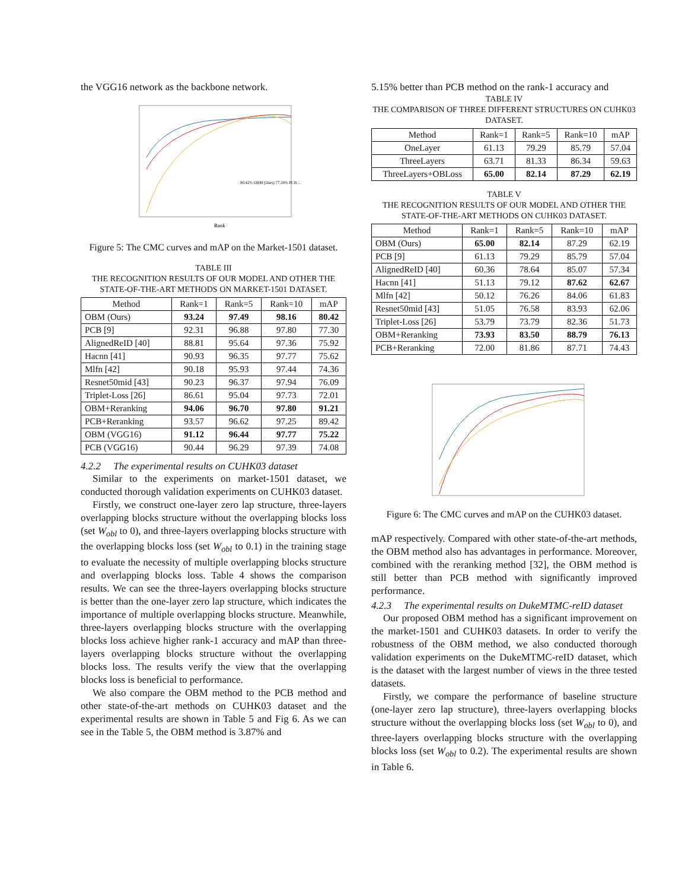the VGG16 network as the backbone network.
Rank
80.42% OBM (Ours) 77.30% PCB ...
Figure 5: The CMC curves and mAP on the Market-1501 dataset.
TABLE III
THE RECOGNITION RESULTS OF OUR MODEL AND OTHER THE STATE-OF-THE-ART METHODS ON MARKET-1501 DATASET.
| Method | Rank=1 | Rank=5 | Rank=10 | mAP |
| --- | --- | --- | --- | --- |
| OBM (Ours) | 93.24 | 97.49 | 98.16 | 80.42 |
| PCB [9] | 92.31 | 96.88 | 97.80 | 77.30 |
| AlignedReID [40] | 88.81 | 95.64 | 97.36 | 75.92 |
| Hacnn [41] | 90.93 | 96.35 | 97.77 | 75.62 |
| Mlfn [42] | 90.18 | 95.93 | 97.44 | 74.36 |
| Resnet50mid [43] | 90.23 | 96.37 | 97.94 | 76.09 |
| Triplet-Loss [26] | 86.61 | 95.04 | 97.73 | 72.01 |
| OBM+Reranking | 94.06 | 96.70 | 97.80 | 91.21 |
| PCB+Reranking | 93.57 | 96.62 | 97.25 | 89.42 |
| OBM (VGG16) | 91.12 | 96.44 | 97.77 | 75.22 |
| PCB (VGG16) | 90.44 | 96.29 | 97.39 | 74.08 |
4.2.2 The experimental results on CUHK03 dataset
Similar to the experiments on market-1501 dataset, we conducted thorough validation experiments on CUHK03 dataset.
Firstly, we construct one-layer zero lap structure, three-layers overlapping blocks structure without the overlapping blocks loss (set W<sub>obl</sub> to 0), and three-layers overlapping blocks structure with the overlapping blocks loss (set W<sub>obl</sub> to 0.1) in the training stage to evaluate the necessity of multiple overlapping blocks structure and overlapping blocks loss. Table 4 shows the comparison results. We can see the three-layers overlapping blocks structure is better than the one-layer zero lap structure, which indicates the importance of multiple overlapping blocks structure. Meanwhile, three-layers overlapping blocks structure with the overlapping blocks loss achieve higher rank-1 accuracy and mAP than three-layers overlapping blocks structure without the overlapping blocks loss. The results verify the view that the overlapping blocks loss is beneficial to performance.
We also compare the OBM method to the PCB method and other state-of-the-art methods on CUHK03 dataset and the experimental results are shown in Table 5 and Fig 6. As we can see in the Table 5, the OBM method is 3.87% and
5.15% better than PCB method on the rank-1 accuracy and
TABLE IV
THE COMPARISON OF THREE DIFFERENT STRUCTURES ON CUHK03 DATASET.
| Method | Rank=1 | Rank=5 | Rank=10 | mAP |
| --- | --- | --- | --- | --- |
| OneLayer | 61.13 | 79.29 | 85.79 | 57.04 |
| ThreeLayers | 63.71 | 81.33 | 86.34 | 59.63 |
| ThreeLayers+OBLoss | 65.00 | 82.14 | 87.29 | 62.19 |
TABLE V
THE RECOGNITION RESULTS OF OUR MODEL AND OTHER THE STATE-OF-THE-ART METHODS ON CUHK03 DATASET.
| Method | Rank=1 | Rank=5 | Rank=10 | mAP |
| --- | --- | --- | --- | --- |
| OBM (Ours) | 65.00 | 82.14 | 87.29 | 62.19 |
| PCB [9] | 61.13 | 79.29 | 85.79 | 57.04 |
| AlignedReID [40] | 60.36 | 78.64 | 85.07 | 57.34 |
| Hacnn [41] | 51.13 | 79.12 | 87.62 | 62.67 |
| Mlfn [42] | 50.12 | 76.26 | 84.06 | 61.83 |
| Resnet50mid [43] | 51.05 | 76.58 | 83.93 | 62.06 |
| Triplet-Loss [26] | 53.79 | 73.79 | 82.36 | 51.73 |
| OBM+Reranking | 73.93 | 83.50 | 88.79 | 76.13 |
| PCB+Reranking | 72.00 | 81.86 | 87.71 | 74.43 |
Figure 6: The CMC curves and mAP on the CUHK03 dataset.
mAP respectively. Compared with other state-of-the-art methods, the OBM method also has advantages in performance. Moreover, combined with the reranking method [32], the OBM method is still better than PCB method with significantly improved performance.
4.2.3 The experimental results on DukeMTMC-reID dataset
Our proposed OBM method has a significant improvement on the market-1501 and CUHK03 datasets. In order to verify the robustness of the OBM method, we also conducted thorough validation experiments on the DukeMTMC-reID dataset, which is the dataset with the largest number of views in the three tested datasets.
Firstly, we compare the performance of baseline structure (one-layer zero lap structure), three-layers overlapping blocks structure without the overlapping blocks loss (set W<sub>obl</sub> to 0), and three-layers overlapping blocks structure with the overlapping blocks loss (set W<sub>obl</sub> to 0.2). The experimental results are shown in Table 6.